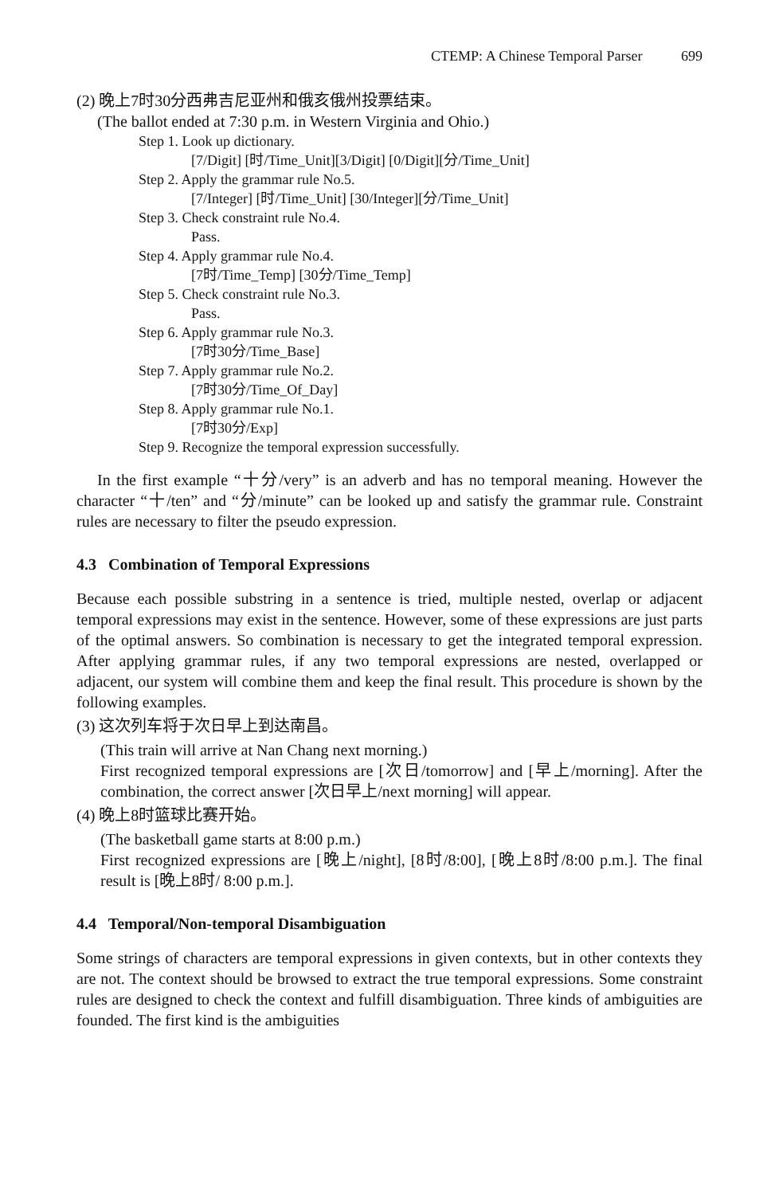CTEMP: A Chinese Temporal Parser 699
(2) 晚上7时30分西弗吉尼亚州和俄亥俄州投票结束。
(The ballot ended at 7:30 p.m. in Western Virginia and Ohio.)
Step 1. Look up dictionary.
[7/Digit] [时/Time_Unit][3/Digit] [0/Digit][分/Time_Unit]
Step 2. Apply the grammar rule No.5.
[7/Integer] [时/Time_Unit] [30/Integer][分/Time_Unit]
Step 3. Check constraint rule No.4.
Pass.
Step 4. Apply grammar rule No.4.
[7时/Time_Temp] [30分/Time_Temp]
Step 5. Check constraint rule No.3.
Pass.
Step 6. Apply grammar rule No.3.
[7时30分/Time_Base]
Step 7. Apply grammar rule No.2.
[7时30分/Time_Of_Day]
Step 8. Apply grammar rule No.1.
[7时30分/Exp]
Step 9. Recognize the temporal expression successfully.
In the first example “十分/very” is an adverb and has no temporal meaning. However the character “十/ten” and “分/minute” can be looked up and satisfy the grammar rule. Constraint rules are necessary to filter the pseudo expression.
4.3 Combination of Temporal Expressions
Because each possible substring in a sentence is tried, multiple nested, overlap or adjacent temporal expressions may exist in the sentence. However, some of these expressions are just parts of the optimal answers. So combination is necessary to get the integrated temporal expression. After applying grammar rules, if any two temporal expressions are nested, overlapped or adjacent, our system will combine them and keep the final result. This procedure is shown by the following examples.
(3) 这次列车将于次日早上到达南昌。
(This train will arrive at Nan Chang next morning.)
First recognized temporal expressions are [次日/tomorrow] and [早上/morning]. After the combination, the correct answer [次日早上/next morning] will appear.
(4) 晚上8时篮球比赛开始。
(The basketball game starts at 8:00 p.m.)
First recognized expressions are [晚上/night], [8时/8:00], [晚上8时/8:00 p.m.]. The final result is [晚上8时/ 8:00 p.m.].
4.4 Temporal/Non-temporal Disambiguation
Some strings of characters are temporal expressions in given contexts, but in other contexts they are not. The context should be browsed to extract the true temporal expressions. Some constraint rules are designed to check the context and fulfill disambiguation. Three kinds of ambiguities are founded. The first kind is the ambiguities